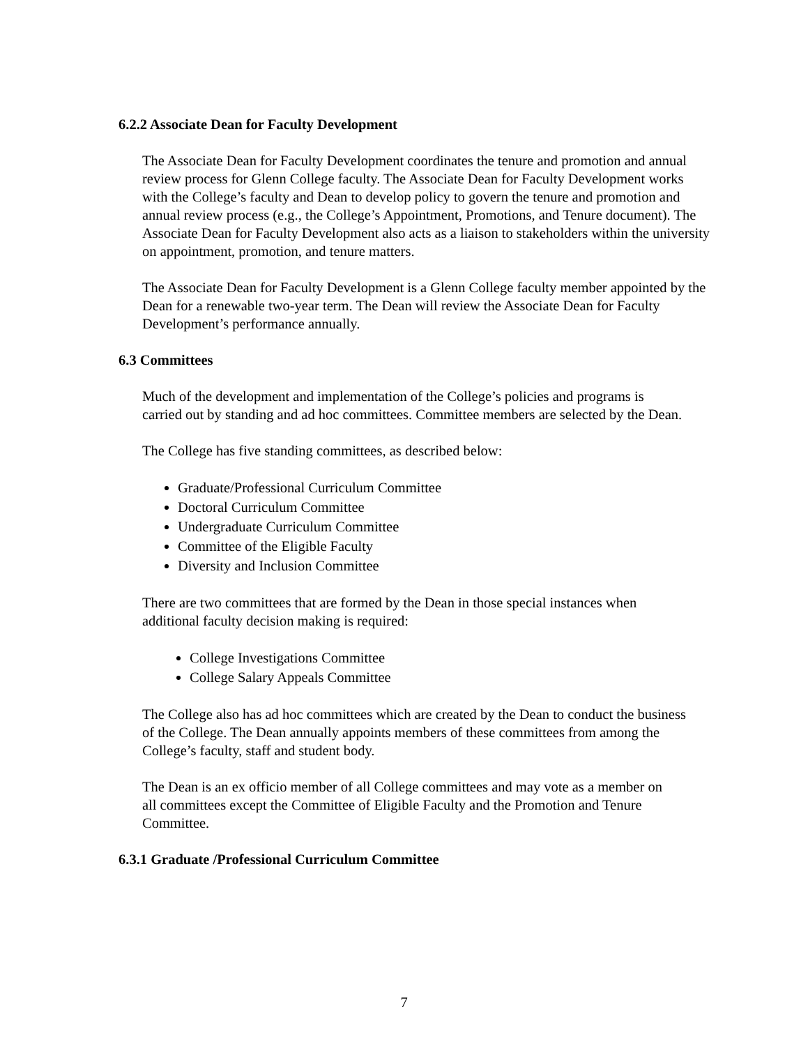6.2.2 Associate Dean for Faculty Development
The Associate Dean for Faculty Development coordinates the tenure and promotion and annual review process for Glenn College faculty. The Associate Dean for Faculty Development works with the College’s faculty and Dean to develop policy to govern the tenure and promotion and annual review process (e.g., the College’s Appointment, Promotions, and Tenure document). The Associate Dean for Faculty Development also acts as a liaison to stakeholders within the university on appointment, promotion, and tenure matters.
The Associate Dean for Faculty Development is a Glenn College faculty member appointed by the Dean for a renewable two-year term. The Dean will review the Associate Dean for Faculty Development’s performance annually.
6.3 Committees
Much of the development and implementation of the College’s policies and programs is carried out by standing and ad hoc committees. Committee members are selected by the Dean.
The College has five standing committees, as described below:
Graduate/Professional Curriculum Committee
Doctoral Curriculum Committee
Undergraduate Curriculum Committee
Committee of the Eligible Faculty
Diversity and Inclusion Committee
There are two committees that are formed by the Dean in those special instances when additional faculty decision making is required:
College Investigations Committee
College Salary Appeals Committee
The College also has ad hoc committees which are created by the Dean to conduct the business of the College. The Dean annually appoints members of these committees from among the College’s faculty, staff and student body.
The Dean is an ex officio member of all College committees and may vote as a member on all committees except the Committee of Eligible Faculty and the Promotion and Tenure Committee.
6.3.1 Graduate /Professional Curriculum Committee
7